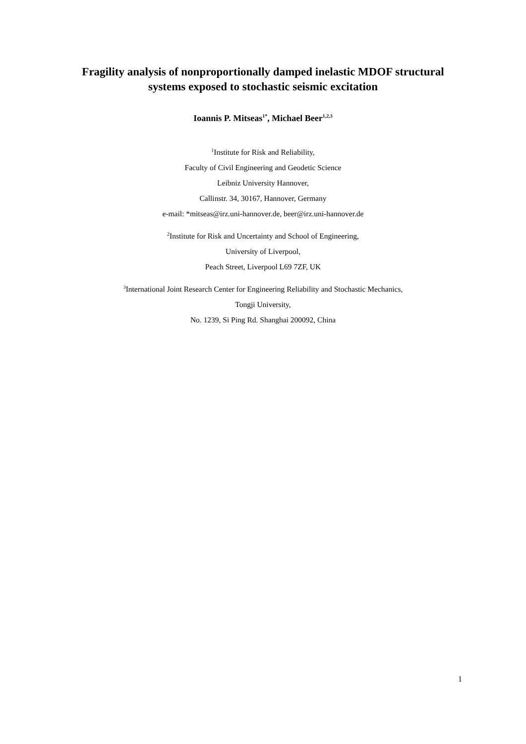Fragility analysis of nonproportionally damped inelastic MDOF structural systems exposed to stochastic seismic excitation
Ioannis P. Mitseas<sup>1*</sup>, Michael Beer<sup>1,2,3</sup>
<sup>1</sup> Institute for Risk and Reliability,
Faculty of Civil Engineering and Geodetic Science
Leibniz University Hannover,
Callinstr. 34, 30167, Hannover, Germany
e-mail: *mitseas@irz.uni-hannover.de, beer@irz.uni-hannover.de
<sup>2</sup> Institute for Risk and Uncertainty and School of Engineering,
University of Liverpool,
Peach Street, Liverpool L69 7ZF, UK
<sup>3</sup> International Joint Research Center for Engineering Reliability and Stochastic Mechanics,
Tongji University,
No. 1239, Si Ping Rd. Shanghai 200092, China
1